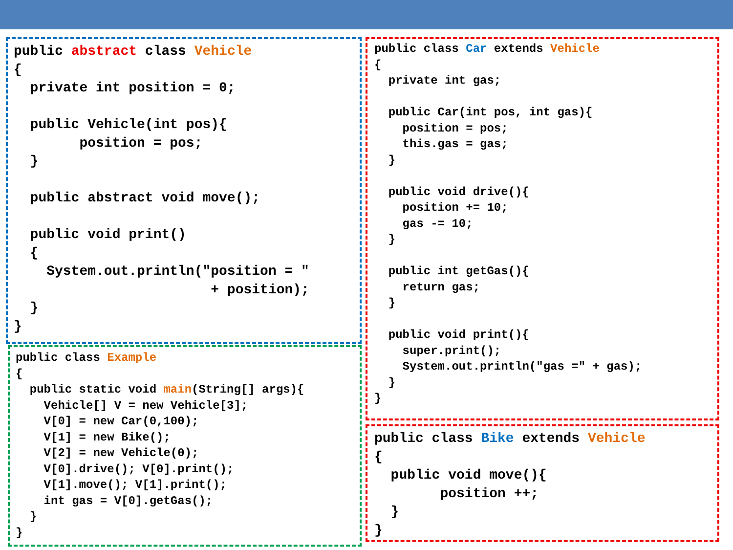public abstract class Vehicle
{
  private int position = 0;

  public Vehicle(int pos){
        position = pos;
  }

  public abstract void move();

  public void print()
  {
    System.out.println("position = "
                        + position);
  }
}
public class Example
{
  public static void main(String[] args){
    Vehicle[] V = new Vehicle[3];
    V[0] = new Car(0,100);
    V[1] = new Bike();
    V[2] = new Vehicle(0);
    V[0].drive(); V[0].print();
    V[1].move(); V[1].print();
    int gas = V[0].getGas();
  }
}
public class Car extends Vehicle
{
  private int gas;

  public Car(int pos, int gas){
    position = pos;
    this.gas = gas;
  }

  public void drive(){
    position += 10;
    gas -= 10;
  }

  public int getGas(){
    return gas;
  }

  public void print(){
    super.print();
    System.out.println("gas =" + gas);
  }
}
public class Bike extends Vehicle
{
  public void move(){
        position ++;
  }
}